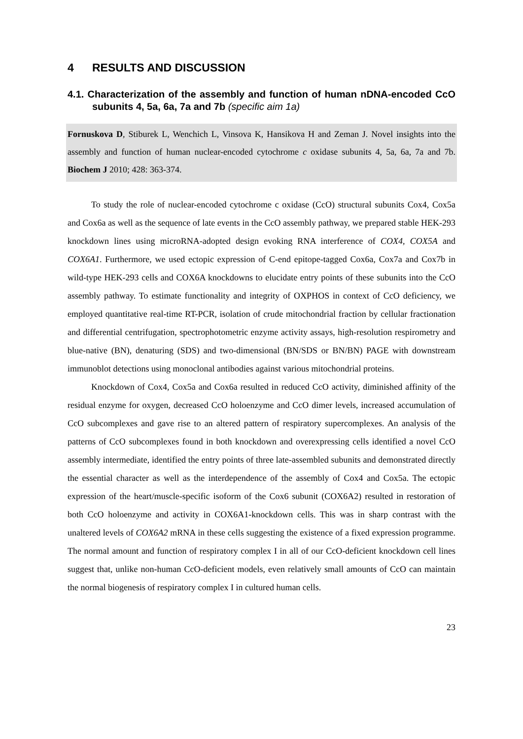4 RESULTS AND DISCUSSION
4.1. Characterization of the assembly and function of human nDNA-encoded CcO subunits 4, 5a, 6a, 7a and 7b (specific aim 1a)
Fornuskova D, Stiburek L, Wenchich L, Vinsova K, Hansikova H and Zeman J. Novel insights into the assembly and function of human nuclear-encoded cytochrome c oxidase subunits 4, 5a, 6a, 7a and 7b. Biochem J 2010; 428: 363-374.
To study the role of nuclear-encoded cytochrome c oxidase (CcO) structural subunits Cox4, Cox5a and Cox6a as well as the sequence of late events in the CcO assembly pathway, we prepared stable HEK-293 knockdown lines using microRNA-adopted design evoking RNA interference of COX4, COX5A and COX6A1. Furthermore, we used ectopic expression of C-end epitope-tagged Cox6a, Cox7a and Cox7b in wild-type HEK-293 cells and COX6A knockdowns to elucidate entry points of these subunits into the CcO assembly pathway. To estimate functionality and integrity of OXPHOS in context of CcO deficiency, we employed quantitative real-time RT-PCR, isolation of crude mitochondrial fraction by cellular fractionation and differential centrifugation, spectrophotometric enzyme activity assays, high-resolution respirometry and blue-native (BN), denaturing (SDS) and two-dimensional (BN/SDS or BN/BN) PAGE with downstream immunoblot detections using monoclonal antibodies against various mitochondrial proteins.
Knockdown of Cox4, Cox5a and Cox6a resulted in reduced CcO activity, diminished affinity of the residual enzyme for oxygen, decreased CcO holoenzyme and CcO dimer levels, increased accumulation of CcO subcomplexes and gave rise to an altered pattern of respiratory supercomplexes. An analysis of the patterns of CcO subcomplexes found in both knockdown and overexpressing cells identified a novel CcO assembly intermediate, identified the entry points of three late-assembled subunits and demonstrated directly the essential character as well as the interdependence of the assembly of Cox4 and Cox5a. The ectopic expression of the heart/muscle-specific isoform of the Cox6 subunit (COX6A2) resulted in restoration of both CcO holoenzyme and activity in COX6A1-knockdown cells. This was in sharp contrast with the unaltered levels of COX6A2 mRNA in these cells suggesting the existence of a fixed expression programme. The normal amount and function of respiratory complex I in all of our CcO-deficient knockdown cell lines suggest that, unlike non-human CcO-deficient models, even relatively small amounts of CcO can maintain the normal biogenesis of respiratory complex I in cultured human cells.
23